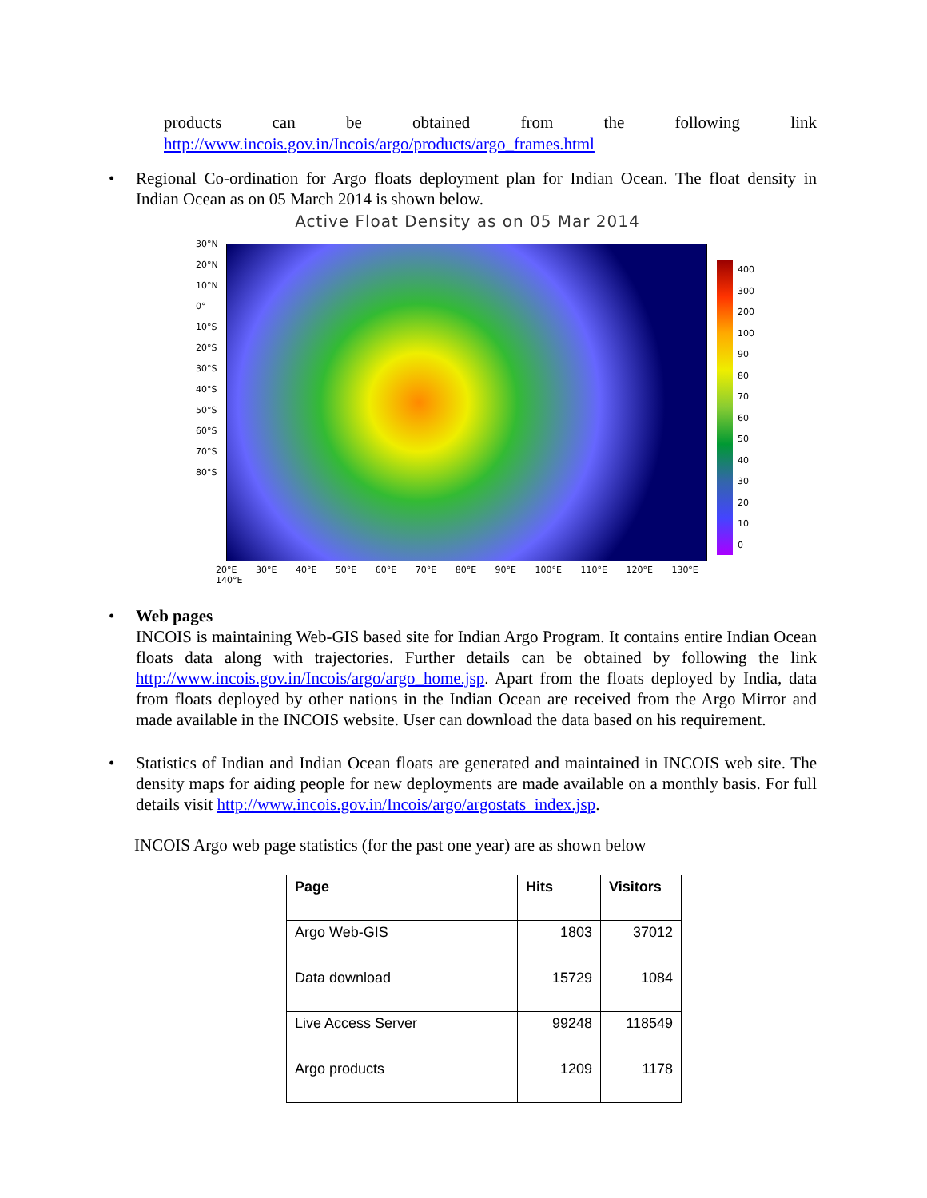products can be obtained from the following link
http://www.incois.gov.in/Incois/argo/products/argo_frames.html
• Regional Co-ordination for Argo floats deployment plan for Indian Ocean. The float density in Indian Ocean as on 05 March 2014 is shown below.
Active Float Density as on 05 Mar 2014
30°N
20°N
10°N
0°
10°S
20°S
30°S
40°S
50°S
60°S
70°S
80°S
20°E 30°E 40°E 50°E 60°E 70°E 80°E 90°E 100°E 110°E 120°E 130°E 140°E
400
300
200
100
90
80
70
60
50
40
30
20
10
0
• Web pages
INCOIS is maintaining Web-GIS based site for Indian Argo Program. It contains entire Indian Ocean floats data along with trajectories. Further details can be obtained by following the link http://www.incois.gov.in/Incois/argo/argo_home.jsp. Apart from the floats deployed by India, data from floats deployed by other nations in the Indian Ocean are received from the Argo Mirror and made available in the INCOIS website. User can download the data based on his requirement.
• Statistics of Indian and Indian Ocean floats are generated and maintained in INCOIS web site. The density maps for aiding people for new deployments are made available on a monthly basis. For full details visit http://www.incois.gov.in/Incois/argo/argostats_index.jsp.
INCOIS Argo web page statistics (for the past one year) are as shown below
| Page | Hits | Visitors |
| --- | --- | --- |
| Argo Web-GIS | 1803 | 37012 |
| Data download | 15729 | 1084 |
| Live Access Server | 99248 | 118549 |
| Argo products | 1209 | 1178 |